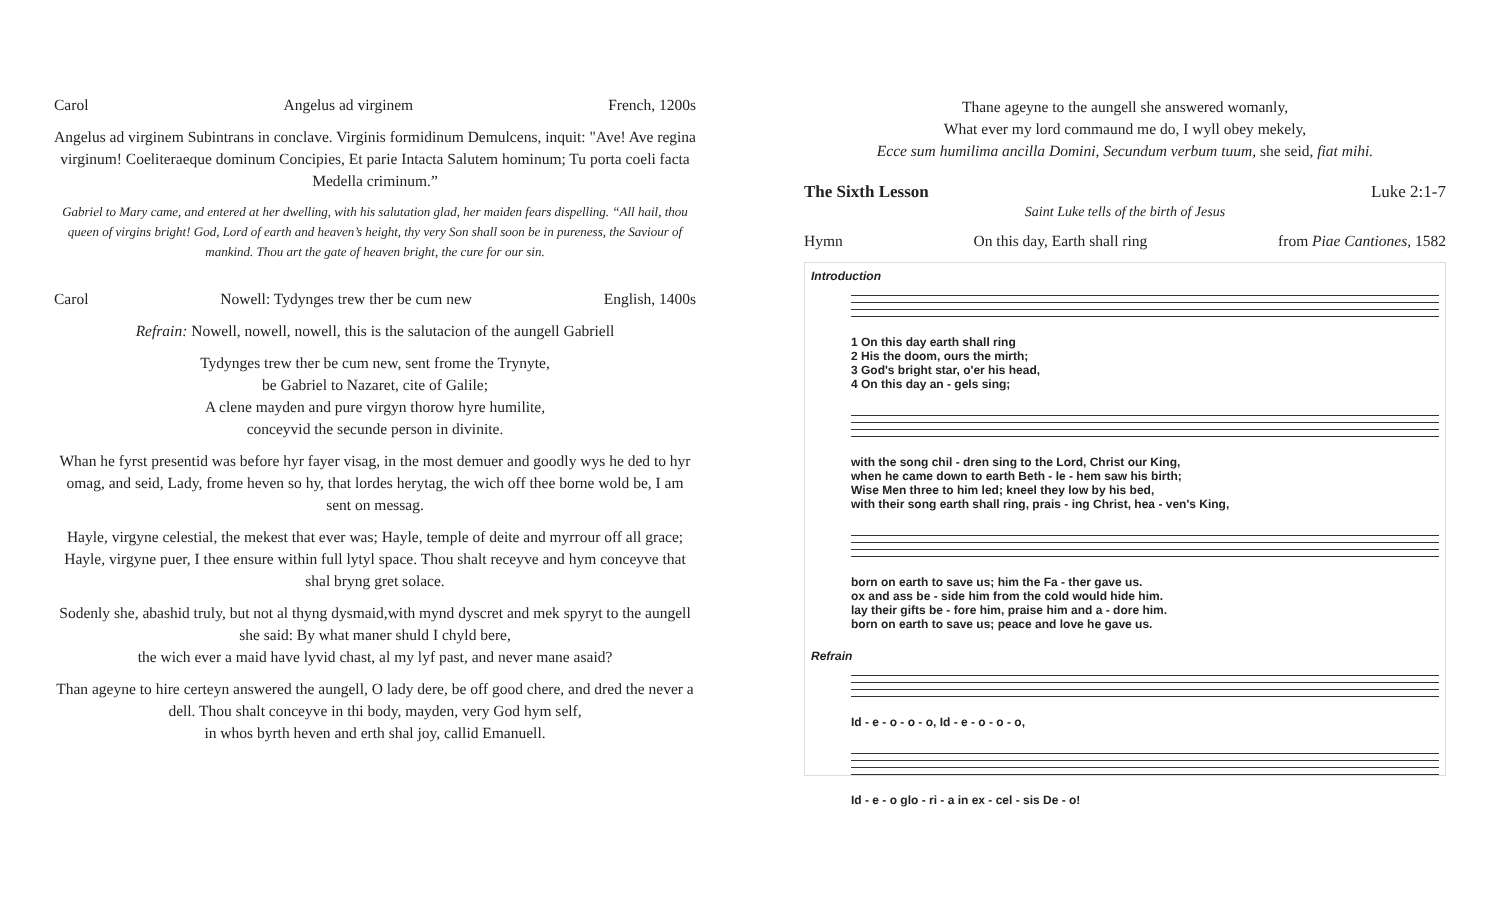Carol Angelus ad virginem French, 1200s
Angelus ad virginem Subintrans in conclave. Virginis formidinum Demulcens, inquit: "Ave! Ave regina virginum! Coeliteraeque dominum Concipies, Et parie Intacta Salutem hominum; Tu porta coeli facta Medella criminum.”
Gabriel to Mary came, and entered at her dwelling, with his salutation glad, her maiden fears dispelling. “All hail, thou queen of virgins bright! God, Lord of earth and heaven’s height, thy very Son shall soon be in pureness, the Saviour of mankind. Thou art the gate of heaven bright, the cure for our sin.
Carol Nowell: Tydynges trew ther be cum new English, 1400s
Refrain: Nowell, nowell, nowell, this is the salutacion of the aungell Gabriell
Tydynges trew ther be cum new, sent frome the Trynyte,
be Gabriel to Nazaret, cite of Galile;
A clene mayden and pure virgyn thorow hyre humilite,
conceyvid the secunde person in divinite.
Whan he fyrst presentid was before hyr fayer visag, in the most demuer and goodly wys he ded to hyr omag, and seid, Lady, frome heven so hy, that lordes herytag, the wich off thee borne wold be, I am sent on messag.
Hayle, virgyne celestial, the mekest that ever was; Hayle, temple of deite and myrrour off all grace; Hayle, virgyne puer, I thee ensure within full lytyl space. Thou shalt receyve and hym conceyve that shal bryng gret solace.
Sodenly she, abashid truly, but not al thyng dysmaid,with mynd dyscret and mek spyryt to the aungell she said: By what maner shuld I chyld bere,
the wich ever a maid have lyvid chast, al my lyf past, and never mane asaid?
Than ageyne to hire certeyn answered the aungell, O lady dere, be off good chere, and dred the never a dell. Thou shalt conceyve in thi body, mayden, very God hym self,
in whos byrth heven and erth shal joy, callid Emanuell.
Thane ageyne to the aungell she answered womanly,
What ever my lord commaund me do, I wyll obey mekely,
Ecce sum humilima ancilla Domini, Secundum verbum tuum, she seid, fiat mihi.
The Sixth Lesson Luke 2:1-7
Saint Luke tells of the birth of Jesus
Hymn On this day, Earth shall ring from Piae Cantiones, 1582
Introduction
1 On this day earth shall ring
2 His the doom, ours the mirth;
3 God's bright star, o'er his head,
4 On this day an - gels sing;
with the song chil - dren sing to the Lord, Christ our King,
when he came down to earth Beth - le - hem saw his birth;
Wise Men three to him led; kneel they low by his bed,
with their song earth shall ring, prais - ing Christ, hea - ven's King,
born on earth to save us; him the Fa - ther gave us.
ox and ass be - side him from the cold would hide him.
lay their gifts be - fore him, praise him and a - dore him.
born on earth to save us; peace and love he gave us.
Refrain
Id - e - o - o - o, Id - e - o - o - o,
Id - e - o glo - ri - a in ex - cel - sis De - o!